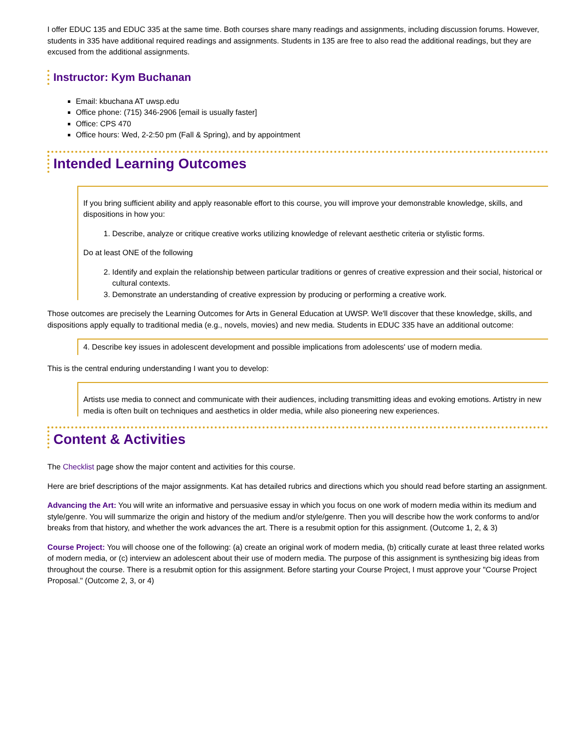I offer EDUC 135 and EDUC 335 at the same time. Both courses share many readings and assignments, including discussion forums. However, students in 335 have additional required readings and assignments. Students in 135 are free to also read the additional readings, but they are excused from the additional assignments.
Instructor: Kym Buchanan
Email: kbuchana AT uwsp.edu
Office phone: (715) 346-2906 [email is usually faster]
Office: CPS 470
Office hours: Wed, 2-2:50 pm (Fall & Spring), and by appointment
Intended Learning Outcomes
If you bring sufficient ability and apply reasonable effort to this course, you will improve your demonstrable knowledge, skills, and dispositions in how you:
1. Describe, analyze or critique creative works utilizing knowledge of relevant aesthetic criteria or stylistic forms.
Do at least ONE of the following
2. Identify and explain the relationship between particular traditions or genres of creative expression and their social, historical or cultural contexts.
3. Demonstrate an understanding of creative expression by producing or performing a creative work.
Those outcomes are precisely the Learning Outcomes for Arts in General Education at UWSP. We'll discover that these knowledge, skills, and dispositions apply equally to traditional media (e.g., novels, movies) and new media. Students in EDUC 335 have an additional outcome:
4. Describe key issues in adolescent development and possible implications from adolescents' use of modern media.
This is the central enduring understanding I want you to develop:
Artists use media to connect and communicate with their audiences, including transmitting ideas and evoking emotions. Artistry in new media is often built on techniques and aesthetics in older media, while also pioneering new experiences.
Content & Activities
The Checklist page show the major content and activities for this course.
Here are brief descriptions of the major assignments. Kat has detailed rubrics and directions which you should read before starting an assignment.
Advancing the Art: You will write an informative and persuasive essay in which you focus on one work of modern media within its medium and style/genre. You will summarize the origin and history of the medium and/or style/genre. Then you will describe how the work conforms to and/or breaks from that history, and whether the work advances the art. There is a resubmit option for this assignment. (Outcome 1, 2, & 3)
Course Project: You will choose one of the following: (a) create an original work of modern media, (b) critically curate at least three related works of modern media, or (c) interview an adolescent about their use of modern media. The purpose of this assignment is synthesizing big ideas from throughout the course. There is a resubmit option for this assignment. Before starting your Course Project, I must approve your "Course Project Proposal." (Outcome 2, 3, or 4)